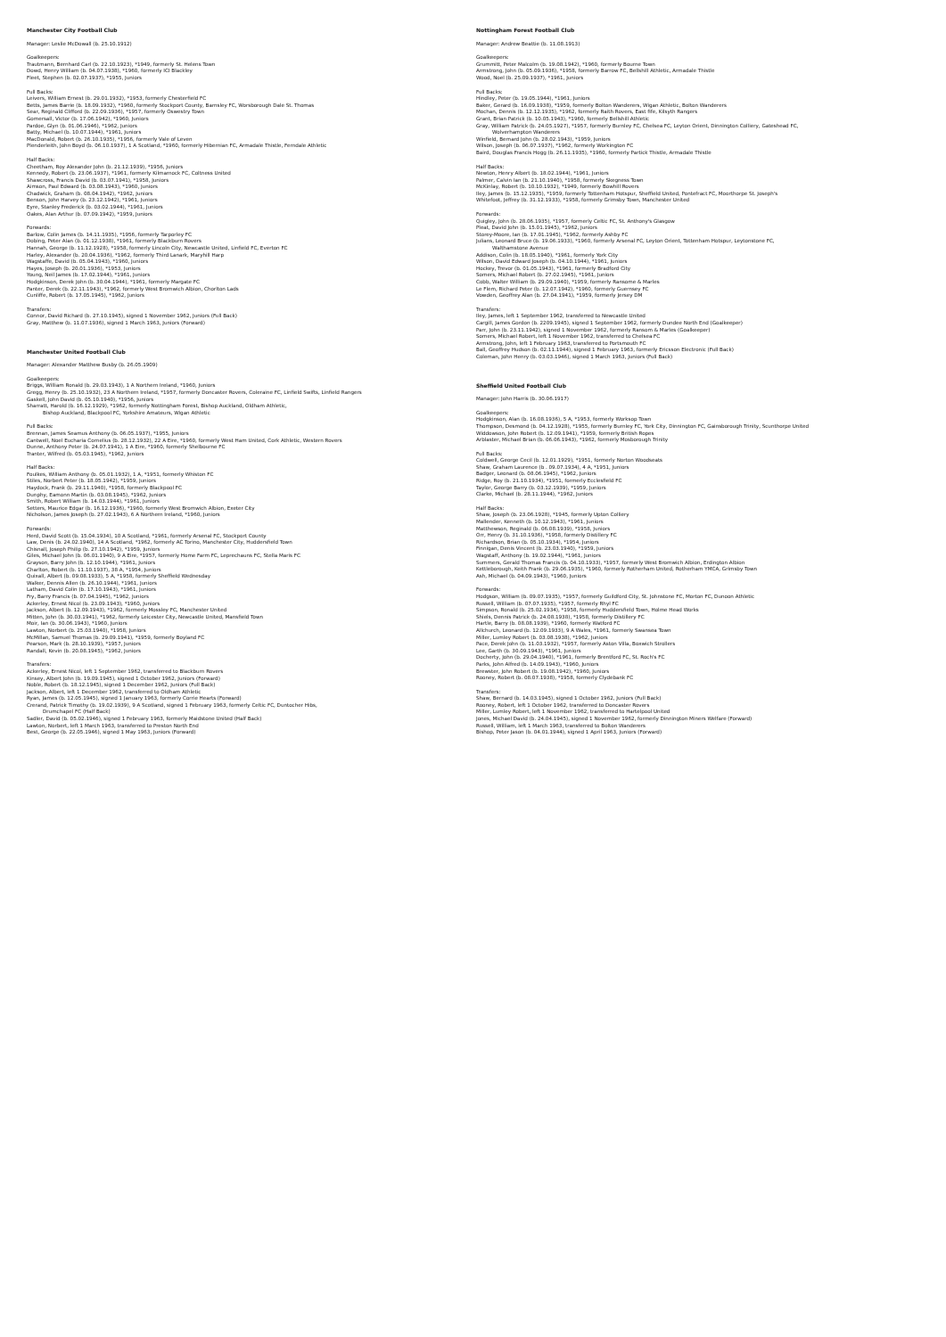Manchester City Football Club
Manager: Leslie McDowall (b. 25.10.1912)
Goalkeepers:
Trautmann, Bernhard Carl (b. 22.10.1923), *1949, formerly St. Helens Town
Dowd, Henry William (b. 04.07.1938), *1960, formerly ICI Blackley
Fleet, Stephen (b. 02.07.1937), *1955, Juniors
Full Backs:
Leivers, William Ernest (b. 29.01.1932), *1953, formerly Chesterfield FC
Betts, James Barrie (b. 18.09.1932), *1960, formerly Stockport County, Barnsley FC, Worsborough Dale St. Thomas
Sear, Reginald Clifford (b. 22.09.1936), *1957, formerly Oswestry Town
Gomersall, Victor (b. 17.06.1942), *1960, Juniors
Pardoe, Glyn (b. 01.06.1946), *1962, Juniors
Batty, Michael (b. 10.07.1944), *1961, Juniors
MacDonald, Robert (b. 26.10.1935), *1956, formerly Vale of Leven
Plenderleith, John Boyd (b. 06.10.1937), 1 A Scotland, *1960, formerly Hibernian FC, Armadale Thistle, Ferndale Athletic
Half Backs:
Cheetham, Roy Alexander John (b. 21.12.1939), *1956, Juniors
Kennedy, Robert (b. 23.06.1937), *1961, formerly Kilmarnock FC, Coltness United
Shawcross, Francis David (b. 03.07.1941), *1958, Juniors
Aimson, Paul Edward (b. 03.08.1943), *1960, Juniors
Chadwick, Graham (b. 08.04.1942), *1962, Juniors
Benson, John Harvey (b. 23.12.1942), *1961, Juniors
Eyre, Stanley Frederick (b. 03.02.1944), *1961, Juniors
Oakes, Alan Arthur (b. 07.09.1942), *1959, Juniors
Forwards:
Barlow, Colin James (b. 14.11.1935), *1956, formerly Tarporley FC
Dobing, Peter Alan (b. 01.12.1938), *1961, formerly Blackburn Rovers
Hannah, George (b. 11.12.1928), *1958, formerly Lincoln City, Newcastle United, Linfield FC, Everton FC
Harley, Alexander (b. 20.04.1936), *1962, formerly Third Lanark, Maryhill Harp
Wagstaffe, David (b. 05.04.1943), *1960, Juniors
Hayes, Joseph (b. 20.01.1936), *1953, Juniors
Young, Neil James (b. 17.02.1944), *1961, Juniors
Hodgkinson, Derek John (b. 30.04.1944), *1961, formerly Margate FC
Panter, Derek (b. 22.11.1943), *1962, formerly West Bromwich Albion, Chorlton Lads
Cunliffe, Robert (b. 17.05.1945), *1962, Juniors
Transfers:
Connor, David Richard (b. 27.10.1945), signed 1 November 1962, Juniors (Full Back)
Gray, Matthew (b. 11.07.1936), signed 1 March 1963, Juniors (Forward)
Manchester United Football Club
Manager: Alexander Matthew Busby (b. 26.05.1909)
Goalkeepers:
Briggs, William Ronald (b. 29.03.1943), 1 A Northern Ireland, *1960, Juniors
Gregg, Henry (b. 25.10.1932), 23 A Northern Ireland, *1957, formerly Doncaster Rovers, Coleraine FC, Linfield Swifts, Linfield Rangers
Gaskell, John David (b. 05.10.1940), *1956, Juniors
Sharratt, Harold (b. 16.12.1929), *1962, formerly Nottingham Forest, Bishop Auckland, Oldham Athletic,
Bishop Auckland, Blackpool FC, Yorkshire Amateurs, Wigan Athletic
Full Backs:
Brennan, James Seamus Anthony (b. 06.05.1937), *1955, Juniors
Cantwell, Noel Eucharia Cornelius (b. 28.12.1932), 22 A Eire, *1960, formerly West Ham United, Cork Athletic, Western Rovers
Dunne, Anthony Peter (b. 24.07.1941), 1 A Eire, *1960, formerly Shelbourne FC
Tranter, Wilfred (b. 05.03.1945), *1962, Juniors
Half Backs:
Foulkes, William Anthony (b. 05.01.1932), 1 A, *1951, formerly Whiston FC
Stiles, Norbert Peter (b. 18.05.1942), *1959, Juniors
Haydock, Frank (b. 29.11.1940), *1958, formerly Blackpool FC
Dunphy, Eamonn Martin (b. 03.08.1945), *1962, Juniors
Smith, Robert William (b. 14.03.1944), *1961, Juniors
Setters, Maurice Edgar (b. 16.12.1936), *1960, formerly West Bromwich Albion, Exeter City
Nicholson, James Joseph (b. 27.02.1943), 6 A Northern Ireland, *1960, Juniors
Forwards:
Herd, David Scott (b. 15.04.1934), 10 A Scotland, *1961, formerly Arsenal FC, Stockport County
Law, Denis (b. 24.02.1940), 14 A Scotland, *1962, formerly AC Torino, Manchester City, Huddersfield Town
Chisnall, Joseph Philip (b. 27.10.1942), *1959, Juniors
Giles, Michael John (b. 06.01.1940), 9 A Eire, *1957, formerly Home Farm FC, Leprechauns FC, Stella Maris FC
Grayson, Barry John (b. 12.10.1944), *1961, Juniors
Charlton, Robert (b. 11.10.1937), 38 A, *1954, Juniors
Quixall, Albert (b. 09.08.1933), 5 A, *1958, formerly Sheffield Wednesday
Walker, Dennis Allen (b. 26.10.1944), *1961, Juniors
Latham, David Colin (b. 17.10.1943), *1961, Juniors
Fry, Barry Francis (b. 07.04.1945), *1962, Juniors
Ackerley, Ernest Nicol (b. 23.09.1943), *1960, Juniors
Jackson, Albert (b. 12.09.1943), *1962, formerly Mossley FC, Manchester United
Mitten, John (b. 30.03.1941), *1962, formerly Leicester City, Newcastle United, Mansfield Town
Moir, Ian (b. 30.06.1943), *1960, Juniors
Lawton, Norbert (b. 25.03.1940), *1958, Juniors
McMillan, Samuel Thomas (b. 29.09.1941), *1959, formerly Boyland FC
Pearson, Mark (b. 28.10.1939), *1957, Juniors
Randall, Kevin (b. 20.08.1945), *1962, Juniors
Transfers:
Ackerley, Ernest Nicol, left 1 September 1962, transferred to Blackburn Rovers
Kinsey, Albert John (b. 19.09.1945), signed 1 October 1962, Juniors (Forward)
Noble, Robert (b. 18.12.1945), signed 1 December 1962, Juniors (Full Back)
Jackson, Albert, left 1 December 1962, transferred to Oldham Athletic
Ryan, James (b. 12.05.1945), signed 1 January 1963, formerly Corrie Hearts (Forward)
Crerand, Patrick Timothy (b. 19.02.1939), 9 A Scotland, signed 1 February 1963, formerly Celtic FC, Duntocher Hibs,
Drumchapel FC (Half Back)
Sadler, David (b. 05.02.1946), signed 1 February 1963, formerly Maidstone United (Half Back)
Lawton, Norbert, left 1 March 1963, transferred to Preston North End
Best, George (b. 22.05.1946), signed 1 May 1963, Juniors (Forward)
Nottingham Forest Football Club
Manager: Andrew Beattie (b. 11.08.1913)
Goalkeepers:
Grummitt, Peter Malcolm (b. 19.08.1942), *1960, formerly Bourne Town
Armstrong, John (b. 05.09.1936), *1958, formerly Barrow FC, Bellshill Athletic, Armadale Thistle
Wood, Noel (b. 25.09.1937), *1961, Juniors
Full Backs:
Hindley, Peter (b. 19.05.1944), *1961, Juniors
Baker, Gerard (b. 16.09.1938), *1959, formerly Bolton Wanderers, Wigan Athletic, Bolton Wanderers
Mochan, Dennis (b. 12.12.1935), *1962, formerly Raith Rovers, East fife, Kilsyth Rangers
Grant, Brian Patrick (b. 10.05.1943), *1960, formerly Bellshill Athletic
Gray, William Patrick (b. 24.05.1927), *1957, formerly Burnley FC, Chelsea FC, Leyton Orient, Dinnington Colliery, Gateshead FC,
Wolverhampton Wanderers
Winfield, Bernard John (b. 28.02.1943), *1959, Juniors
Wilson, Joseph (b. 06.07.1937), *1962, formerly Workington FC
Baird, Douglas Francis Hogg (b. 26.11.1935), *1960, formerly Partick Thistle, Armadale Thistle
Half Backs:
Newton, Henry Albert (b. 18.02.1944), *1961, Juniors
Palmer, Calvin Ian (b. 21.10.1940), *1958, formerly Skegness Town
McKinlay, Robert (b. 10.10.1932), *1949, formerly Bowhill Rovers
Iley, James (b. 15.12.1935), *1959, formerly Tottenham Hotspur, Sheffield United, Pontefract FC, Moorthorpe St. Joseph's
Whitefoot, Jeffrey (b. 31.12.1933), *1958, formerly Grimsby Town, Manchester United
Forwards:
Quigley, John (b. 28.06.1935), *1957, formerly Celtic FC, St. Anthony's Glasgow
Pleat, David John (b. 15.01.1945), *1962, Juniors
Storey-Moore, Ian (b. 17.01.1945), *1962, formerly Ashby FC
Julians, Leonard Bruce (b. 19.06.1933), *1960, formerly Arsenal FC, Leyton Orient, Tottenham Hotspur, Leytonstone FC,
Walthamstone Avenue
Addison, Colin (b. 18.05.1940), *1961, formerly York City
Wilson, David Edward Joseph (b. 04.10.1944), *1961, Juniors
Hockey, Trevor (b. 01.05.1943), *1961, formerly Bradford City
Somers, Michael Robert (b. 27.02.1945), *1961, Juniors
Cobb, Walter William (b. 29.09.1940), *1959, formerly Ransome & Marles
Le Flem, Richard Peter (b. 12.07.1942), *1960, formerly Guernsey FC
Vowden, Geoffrey Alan (b. 27.04.1941), *1959, formerly Jersey DM
Transfers:
Iley, James, left 1 September 1962, transferred to Newcastle United
Cargill, James Gordon (b. 2209.1945), signed 1 September 1962, formerly Dundee North End (Goalkeeper)
Parr, John (b. 23.11.1942), signed 1 November 1962, formerly Ransom & Marles (Goalkeeper)
Somers, Michael Robert, left 1 November 1962, transferred to Chelsea FC
Armstrong, John, left 1 February 1963, transferred to Portsmouth FC
Ball, Geoffrey Hudson (b. 02.11.1944), signed 1 February 1963, formerly Ericsson Electronic (Full Back)
Coleman, John Henry (b. 03.03.1946), signed 1 March 1963, Juniors (Full Back)
Sheffield United Football Club
Manager: John Harris (b. 30.06.1917)
Goalkeepers:
Hodgkinson, Alan (b. 16.08.1936), 5 A, *1953, formerly Worksop Town
Thompson, Desmond (b. 04.12.1928), *1955, formerly Burnley FC, York City, Dinnington FC, Gainsborough Trinity, Scunthorpe United
Widdowson, John Robert (b. 12.09.1941), *1959, formerly British Ropes
Arblaster, Michael Brian (b. 06.06.1943), *1962, formerly Mosborough Trinity
Full Backs:
Coldwell, George Cecil (b. 12.01.1929), *1951, formerly Norton Woodseats
Shaw, Graham Laurence (b . 09.07.1934), 4 A, *1951, Juniors
Badger, Leonard (b. 08.06.1945), *1962, Juniors
Ridge, Roy (b. 21.10.1934), *1951, formerly Ecclesfield FC
Taylor, George Barry (b. 03.12.1939), *1959, Juniors
Clarke, Michael (b. 28.11.1944), *1962, Juniors
Half Backs:
Shaw, Joseph (b. 23.06.1928), *1945, formerly Upton Colliery
Mallender, Kenneth (b. 10.12.1943), *1961, Juniors
Matthewson, Reginald (b. 06.08.1939), *1958, Juniors
Orr, Henry (b. 31.10.1936), *1958, formerly Distillery FC
Richardson, Brian (b. 05.10.1934), *1954, Juniors
Finnigan, Denis Vincent (b. 23.03.1940), *1959, Juniors
Wagstaff, Anthony (b. 19.02.1944), *1961, Juniors
Summers, Gerald Thomas Francis (b. 04.10.1933), *1957, formerly West Bromwich Albion, Erdington Albion
Kettleborough, Keith Frank (b. 29.06.1935), *1960, formerly Rotherham United, Rotherham YMCA, Grimsby Town
Ash, Michael (b. 04.09.1943), *1960, Juniors
Forwards:
Hodgson, William (b. 09.07.1935), *1957, formerly Guildford City, St. Johnstone FC, Morton FC, Dunoon Athletic
Russell, William (b. 07.07.1935), *1957, formerly Rhyl FC
Simpson, Ronald (b. 25.02.1934), *1958, formerly Huddersfield Town, Holme Head Works
Shiels, Dennis Patrick (b. 24.08.1938), *1958, formerly Distillery FC
Hartle, Barry (b. 08.08.1939), *1960, formerly Watford FC
Allchurch, Leonard (b. 12.09.1933), 9 A Wales, *1961, formerly Swansea Town
Miller, Lumley Robert (b. 03.08.1938), *1962, Juniors
Pace, Derek John (b. 11.03.1932), *1957, formerly Aston Villa, Boxwich Strollers
Lee, Garth (b. 30.09.1943), *1961, Juniors
Docherty, John (b. 29.04.1940), *1961, formerly Brentford FC, St. Roch's FC
Parks, John Alfred (b. 14.09.1943), *1960, Juniors
Brewster, John Robert (b. 19.08.1942), *1960, Juniors
Rooney, Robert (b. 08.07.1938), *1958, formerly Clydebank FC
Transfers:
Shaw, Bernard (b. 14.03.1945), signed 1 October 1962, Juniors (Full Back)
Rooney, Robert, left 1 October 1962, transferred to Doncaster Rovers
Miller, Lumley Robert, left 1 November 1962, transferred to Hartelpool United
Jones, Michael David (b. 24.04.1945), signed 1 November 1962, formerly Dinnington Miners Welfare (Forward)
Russell, William, left 1 March 1963, transferred to Bolton Wanderers
Bishop, Peter Jason (b. 04.01.1944), signed 1 April 1963, Juniors (Forward)